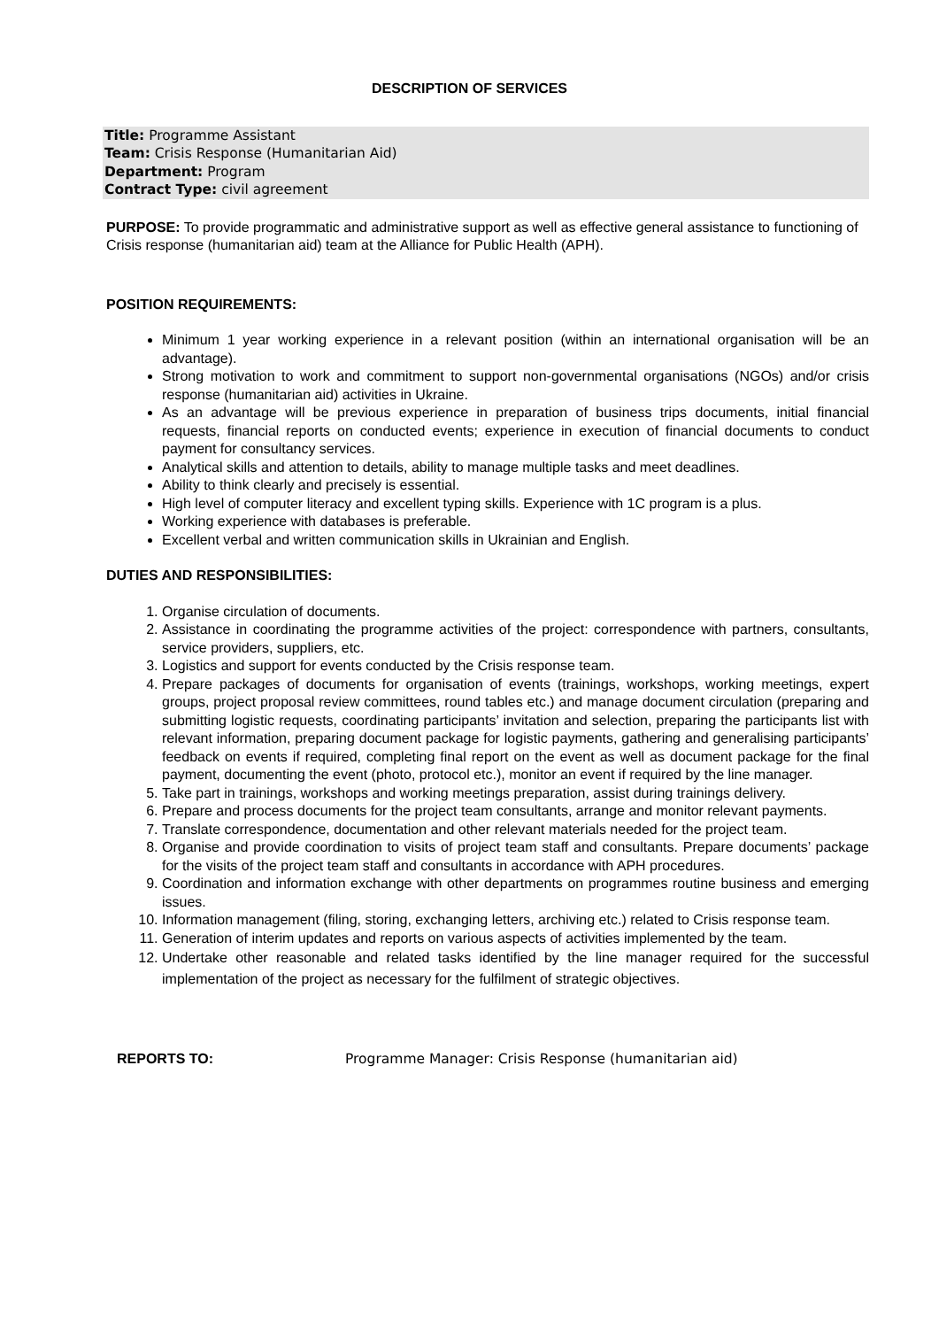DESCRIPTION OF SERVICES
Title: Programme Assistant
Team: Crisis Response (Humanitarian Aid)
Department: Program
Contract Type: civil agreement
PURPOSE: To provide programmatic and administrative support as well as effective general assistance to functioning of Crisis response (humanitarian aid) team at the Alliance for Public Health (APH).
POSITION REQUIREMENTS:
Minimum 1 year working experience in a relevant position (within an international organisation will be an advantage).
Strong motivation to work and commitment to support non-governmental organisations (NGOs) and/or crisis response (humanitarian aid) activities in Ukraine.
As an advantage will be previous experience in preparation of business trips documents, initial financial requests, financial reports on conducted events; experience in execution of financial documents to conduct payment for consultancy services.
Analytical skills and attention to details, ability to manage multiple tasks and meet deadlines.
Ability to think clearly and precisely is essential.
High level of computer literacy and excellent typing skills. Experience with 1C program is a plus.
Working experience with databases is preferable.
Excellent verbal and written communication skills in Ukrainian and English.
DUTIES AND RESPONSIBILITIES:
1. Organise circulation of documents.
2. Assistance in coordinating the programme activities of the project: correspondence with partners, consultants, service providers, suppliers, etc.
3. Logistics and support for events conducted by the Crisis response team.
4. Prepare packages of documents for organisation of events (trainings, workshops, working meetings, expert groups, project proposal review committees, round tables etc.) and manage document circulation (preparing and submitting logistic requests, coordinating participants’ invitation and selection, preparing the participants list with relevant information, preparing document package for logistic payments, gathering and generalising participants’ feedback on events if required, completing final report on the event as well as document package for the final payment, documenting the event (photo, protocol etc.), monitor an event if required by the line manager.
5. Take part in trainings, workshops and working meetings preparation, assist during trainings delivery.
6. Prepare and process documents for the project team consultants, arrange and monitor relevant payments.
7. Translate correspondence, documentation and other relevant materials needed for the project team.
8. Organise and provide coordination to visits of project team staff and consultants. Prepare documents’ package for the visits of the project team staff and consultants in accordance with APH procedures.
9. Coordination and information exchange with other departments on programmes routine business and emerging issues.
10. Information management (filing, storing, exchanging letters, archiving etc.) related to Crisis response team.
11. Generation of interim updates and reports on various aspects of activities implemented by the team.
12. Undertake other reasonable and related tasks identified by the line manager required for the successful implementation of the project as necessary for the fulfilment of strategic objectives.
REPORTS TO: Programme Manager: Crisis Response (humanitarian aid)